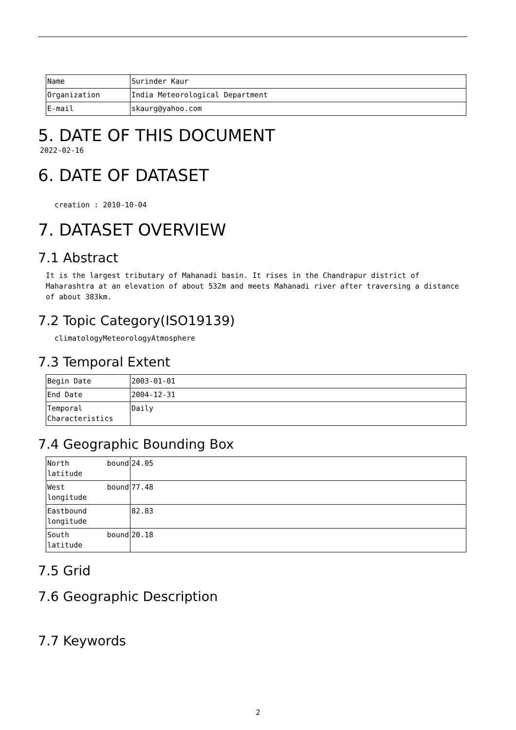| Name | Surinder Kaur |
| Organization | India Meteorological Department |
| E-mail | skaurg@yahoo.com |
5. DATE OF THIS DOCUMENT
2022-02-16
6. DATE OF DATASET
creation : 2010-10-04
7. DATASET OVERVIEW
7.1 Abstract
It is the largest tributary of Mahanadi basin. It rises in the Chandrapur district of Maharashtra at an elevation of about 532m and meets Mahanadi river after traversing a distance of about 383km.
7.2 Topic Category(ISO19139)
climatologyMeteorologyAtmosphere
7.3 Temporal Extent
| Begin Date | 2003-01-01 |
| End Date | 2004-12-31 |
| Temporal Characteristics | Daily |
7.4 Geographic Bounding Box
| North bound latitude | 24.05 |
| West bound longitude | 77.48 |
| Eastbound longitude | 82.83 |
| South bound latitude | 20.18 |
7.5 Grid
7.6 Geographic Description
7.7 Keywords
2